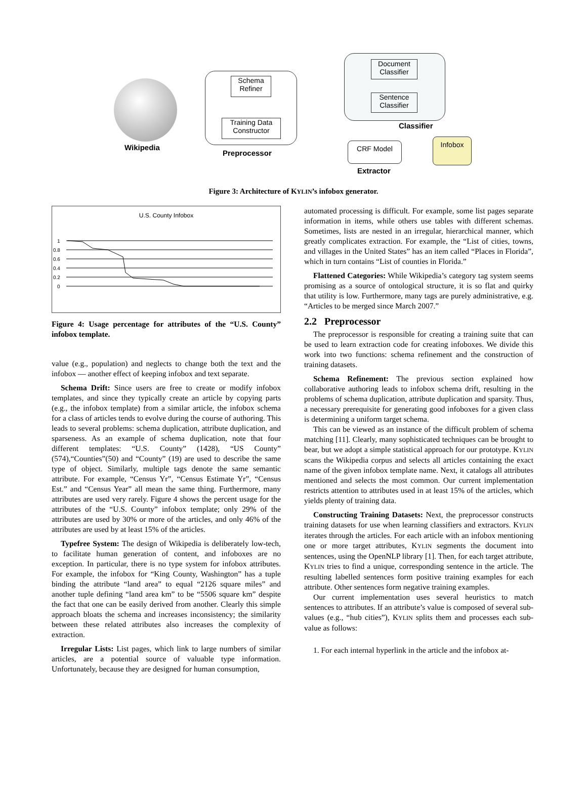Wikipedia
Schema Refiner
Training Data Constructor
Preprocessor
Document Classifier
Sentence Classifier
Classifier
CRF Model Infobox
Extractor
Figure 3: Architecture of KYLIN’s infobox generator.
U.S. County Infobox
1
0.8
0.6
0.4
0.2
0
Figure 4: Usage percentage for attributes of the “U.S. County” infobox template.
value (e.g., population) and neglects to change both the text and the infobox — another effect of keeping infobox and text separate.
Schema Drift: Since users are free to create or modify infobox templates, and since they typically create an article by copying parts (e.g., the infobox template) from a similar article, the infobox schema for a class of articles tends to evolve during the course of authoring. This leads to several problems: schema duplication, attribute duplication, and sparseness. As an example of schema duplication, note that four different templates: “U.S. County” (1428), “US County” (574),“Counties”(50) and “County” (19) are used to describe the same type of object. Similarly, multiple tags denote the same semantic attribute. For example, “Census Yr”, “Census Estimate Yr”, “Census Est.” and “Census Year” all mean the same thing. Furthermore, many attributes are used very rarely. Figure 4 shows the percent usage for the attributes of the “U.S. County” infobox template; only 29% of the attributes are used by 30% or more of the articles, and only 46% of the attributes are used by at least 15% of the articles.
Typefree System: The design of Wikipedia is deliberately low-tech, to facilitate human generation of content, and infoboxes are no exception. In particular, there is no type system for infobox attributes. For example, the infobox for “King County, Washington” has a tuple binding the attribute “land area” to equal “2126 square miles” and another tuple defining “land area km” to be “5506 square km” despite the fact that one can be easily derived from another. Clearly this simple approach bloats the schema and increases inconsistency; the similarity between these related attributes also increases the complexity of extraction.
Irregular Lists: List pages, which link to large numbers of similar articles, are a potential source of valuable type information. Unfortunately, because they are designed for human consumption,
automated processing is difficult. For example, some list pages separate information in items, while others use tables with different schemas. Sometimes, lists are nested in an irregular, hierarchical manner, which greatly complicates extraction. For example, the “List of cities, towns, and villages in the United States” has an item called “Places in Florida”, which in turn contains “List of counties in Florida.”
Flattened Categories: While Wikipedia’s category tag system seems promising as a source of ontological structure, it is so flat and quirky that utility is low. Furthermore, many tags are purely administrative, e.g. “Articles to be merged since March 2007.”
2.2 Preprocessor
The preprocessor is responsible for creating a training suite that can be used to learn extraction code for creating infoboxes. We divide this work into two functions: schema refinement and the construction of training datasets.
Schema Refinement: The previous section explained how collaborative authoring leads to infobox schema drift, resulting in the problems of schema duplication, attribute duplication and sparsity. Thus, a necessary prerequisite for generating good infoboxes for a given class is determining a uniform target schema.
This can be viewed as an instance of the difficult problem of schema matching [11]. Clearly, many sophisticated techniques can be brought to bear, but we adopt a simple statistical approach for our prototype. KYLIN scans the Wikipedia corpus and selects all articles containing the exact name of the given infobox template name. Next, it catalogs all attributes mentioned and selects the most common. Our current implementation restricts attention to attributes used in at least 15% of the articles, which yields plenty of training data.
Constructing Training Datasets: Next, the preprocessor constructs training datasets for use when learning classifiers and extractors. KYLIN iterates through the articles. For each article with an infobox mentioning one or more target attributes, KYLIN segments the document into sentences, using the OpenNLP library [1]. Then, for each target attribute, KYLIN tries to find a unique, corresponding sentence in the article. The resulting labelled sentences form positive training examples for each attribute. Other sentences form negative training examples.
Our current implementation uses several heuristics to match sentences to attributes. If an attribute’s value is composed of several sub-values (e.g., “hub cities”), KYLIN splits them and processes each sub-value as follows:
1. For each internal hyperlink in the article and the infobox at-